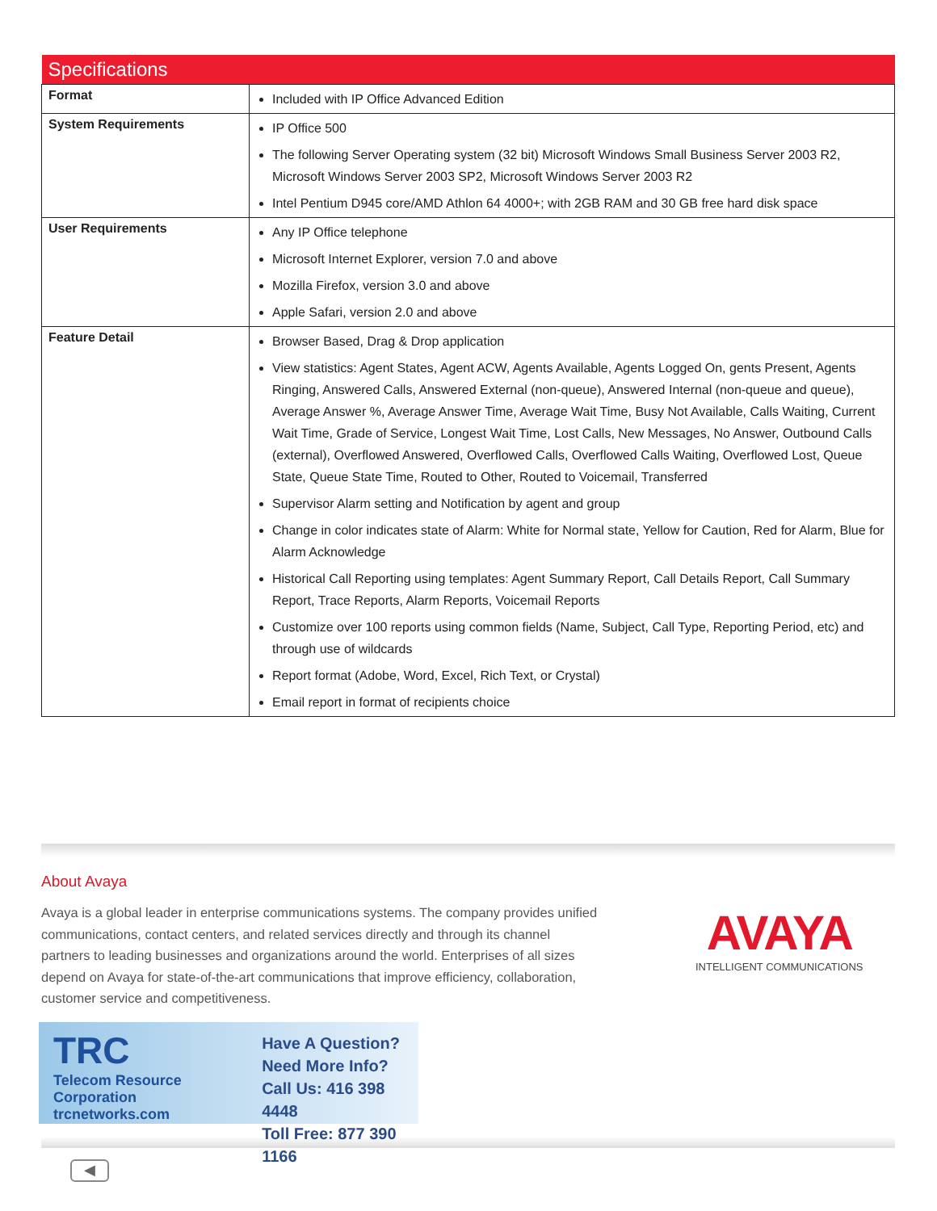| Specifications | |
| --- | --- |
| Format | Included with IP Office Advanced Edition |
| System Requirements | IP Office 500 The following Server Operating system (32 bit) Microsoft Windows Small Business Server 2003 R2, Microsoft Windows Server 2003 SP2, Microsoft Windows Server 2003 R2 Intel Pentium D945 core/AMD Athlon 64 4000+; with 2GB RAM and 30 GB free hard disk space |
| User Requirements | Any IP Office telephone Microsoft Internet Explorer, version 7.0 and above Mozilla Firefox, version 3.0 and above Apple Safari, version 2.0 and above |
| Feature Detail | Browser Based, Drag & Drop application View statistics: Agent States, Agent ACW, Agents Available, Agents Logged On, gents Present, Agents Ringing, Answered Calls, Answered External (non-queue), Answered Internal (non-queue and queue), Average Answer %, Average Answer Time, Average Wait Time, Busy Not Available, Calls Waiting, Current Wait Time, Grade of Service, Longest Wait Time, Lost Calls, New Messages, No Answer, Outbound Calls (external), Overflowed Answered, Overflowed Calls, Overflowed Calls Waiting, Overflowed Lost, Queue State, Queue State Time, Routed to Other, Routed to Voicemail, Transferred Supervisor Alarm setting and Notification by agent and group Change in color indicates state of Alarm: White for Normal state, Yellow for Caution, Red for Alarm, Blue for Alarm Acknowledge Historical Call Reporting using templates: Agent Summary Report, Call Details Report, Call Summary Report, Trace Reports, Alarm Reports, Voicemail Reports Customize over 100 reports using common fields (Name, Subject, Call Type, Reporting Period, etc) and through use of wildcards Report format (Adobe, Word, Excel, Rich Text, or Crystal) Email report in format of recipients choice |
About Avaya
Avaya is a global leader in enterprise communications systems. The company provides unified communications, contact centers, and related services directly and through its channel partners to leading businesses and organizations around the world. Enterprises of all sizes depend on Avaya for state-of-the-art communications that improve efficiency, collaboration, customer service and competitiveness.
AVAYA
INTELLIGENT COMMUNICATIONS
TRC
Telecom Resource Corporation
trcnetworks.com
Have A Question?
Need More Info?
Call Us: 416 398 4448
Toll Free: 877 390 1166
◀